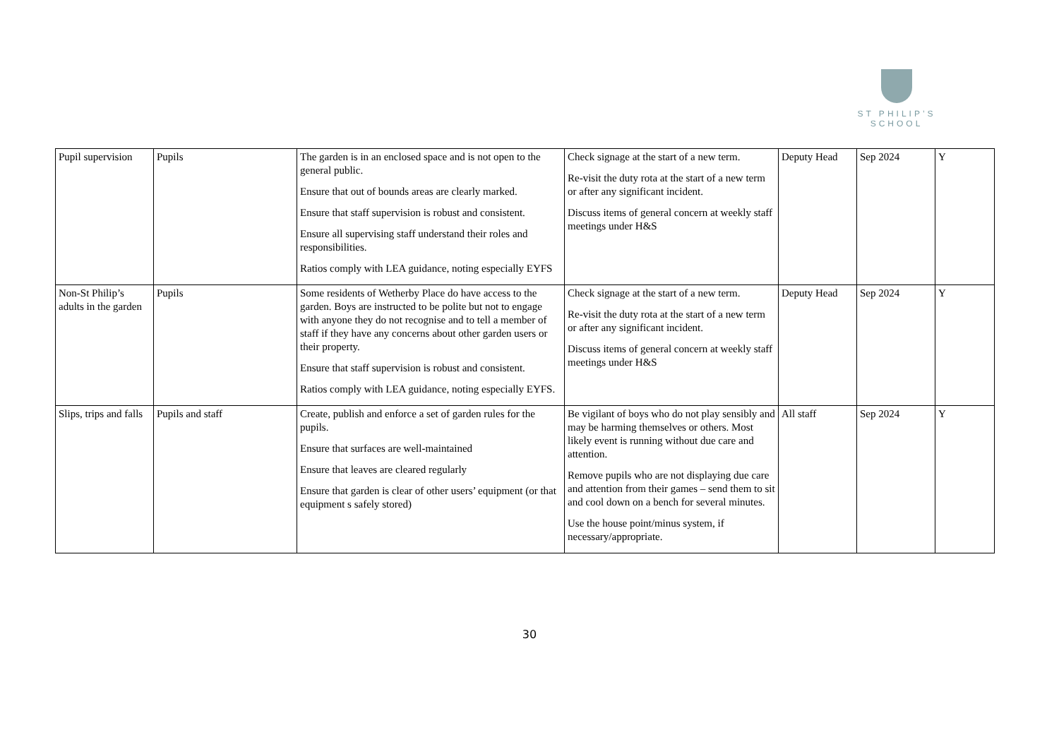ST PHILIP’S SCHOOL
| Pupil supervision | Pupils | The garden is in an enclosed space and is not open to the general public. Ensure that out of bounds areas are clearly marked. Ensure that staff supervision is robust and consistent. Ensure all supervising staff understand their roles and responsibilities. Ratios comply with LEA guidance, noting especially EYFS | Check signage at the start of a new term. Re-visit the duty rota at the start of a new term or after any significant incident. Discuss items of general concern at weekly staff meetings under H&S | Deputy Head | Sep 2024 | Y |
| Non-St Philip’s adults in the garden | Pupils | Some residents of Wetherby Place do have access to the garden. Boys are instructed to be polite but not to engage with anyone they do not recognise and to tell a member of staff if they have any concerns about other garden users or their property. Ensure that staff supervision is robust and consistent. Ratios comply with LEA guidance, noting especially EYFS. | Check signage at the start of a new term. Re-visit the duty rota at the start of a new term or after any significant incident. Discuss items of general concern at weekly staff meetings under H&S | Deputy Head | Sep 2024 | Y |
| Slips, trips and falls | Pupils and staff | Create, publish and enforce a set of garden rules for the pupils. Ensure that surfaces are well-maintained Ensure that leaves are cleared regularly Ensure that garden is clear of other users’ equipment (or that equipment s safely stored) | Be vigilant of boys who do not play sensibly and may be harming themselves or others. Most likely event is running without due care and attention. Remove pupils who are not displaying due care and attention from their games – send them to sit and cool down on a bench for several minutes. Use the house point/minus system, if necessary/appropriate. | All staff | Sep 2024 | Y |
30